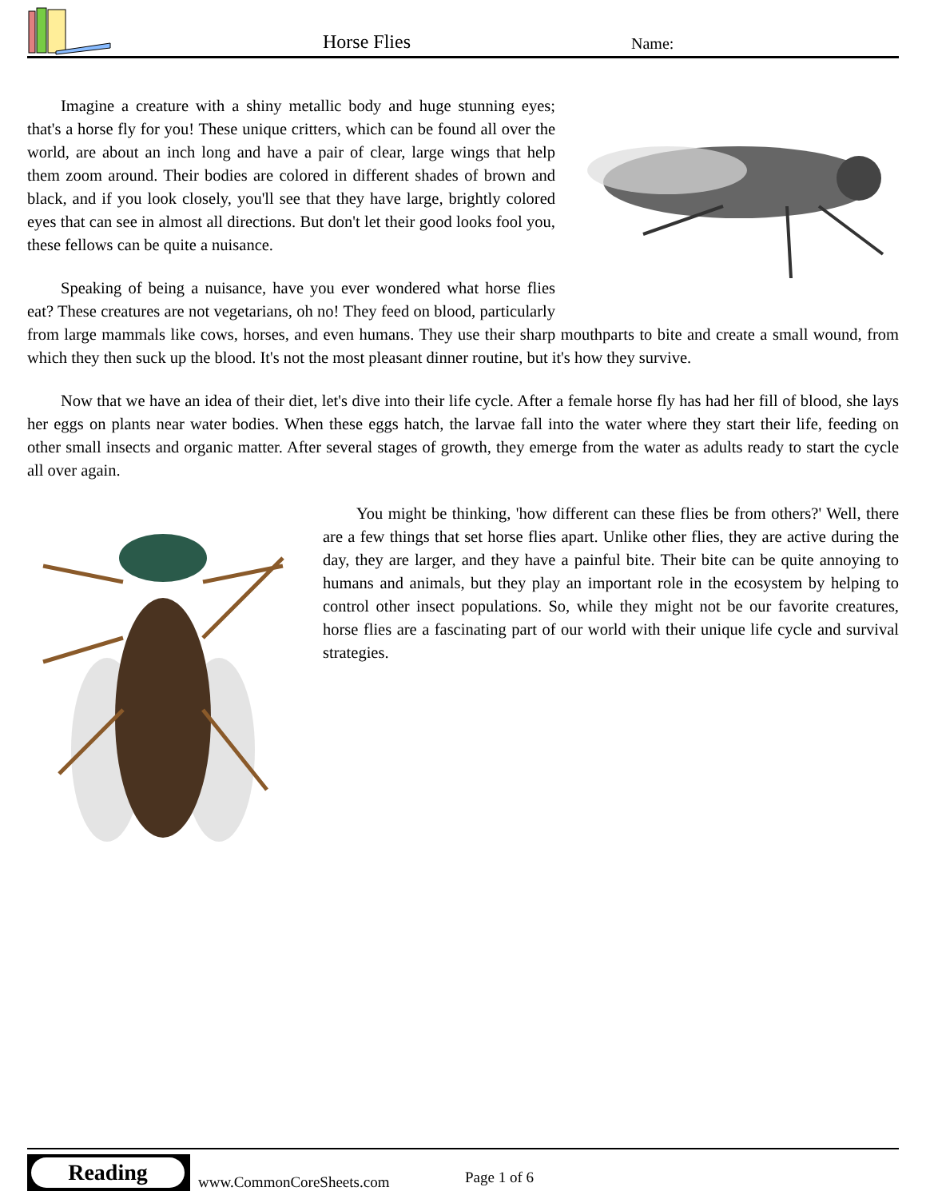Horse Flies Name:
Imagine a creature with a shiny metallic body and huge stunning eyes; that's a horse fly for you! These unique critters, which can be found all over the world, are about an inch long and have a pair of clear, large wings that help them zoom around. Their bodies are colored in different shades of brown and black, and if you look closely, you'll see that they have large, brightly colored eyes that can see in almost all directions. But don't let their good looks fool you, these fellows can be quite a nuisance.
Speaking of being a nuisance, have you ever wondered what horse flies eat? These creatures are not vegetarians, oh no! They feed on blood, particularly from large mammals like cows, horses, and even humans. They use their sharp mouthparts to bite and create a small wound, from which they then suck up the blood. It's not the most pleasant dinner routine, but it's how they survive.
Now that we have an idea of their diet, let's dive into their life cycle. After a female horse fly has had her fill of blood, she lays her eggs on plants near water bodies. When these eggs hatch, the larvae fall into the water where they start their life, feeding on other small insects and organic matter. After several stages of growth, they emerge from the water as adults ready to start the cycle all over again.
You might be thinking, 'how different can these flies be from others?' Well, there are a few things that set horse flies apart. Unlike other flies, they are active during the day, they are larger, and they have a painful bite. Their bite can be quite annoying to humans and animals, but they play an important role in the ecosystem by helping to control other insect populations. So, while they might not be our favorite creatures, horse flies are a fascinating part of our world with their unique life cycle and survival strategies.
Reading
www.CommonCoreSheets.com Page 1 of 6